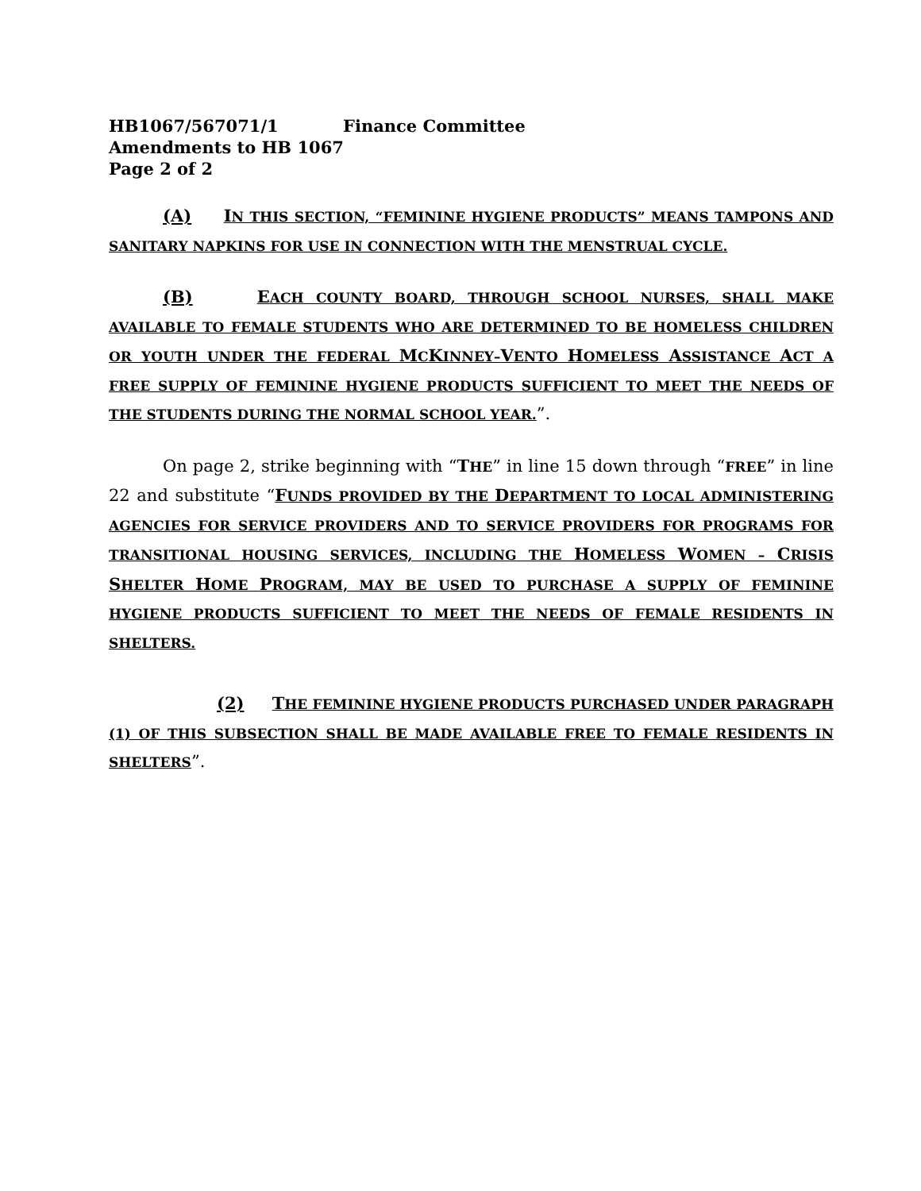HB1067/567071/1 Finance Committee
Amendments to HB 1067
Page 2 of 2
(A) IN THIS SECTION, “FEMININE HYGIENE PRODUCTS” MEANS TAMPONS AND SANITARY NAPKINS FOR USE IN CONNECTION WITH THE MENSTRUAL CYCLE.
(B) EACH COUNTY BOARD, THROUGH SCHOOL NURSES, SHALL MAKE AVAILABLE TO FEMALE STUDENTS WHO ARE DETERMINED TO BE HOMELESS CHILDREN OR YOUTH UNDER THE FEDERAL MCKINNEY–VENTO HOMELESS ASSISTANCE ACT A FREE SUPPLY OF FEMININE HYGIENE PRODUCTS SUFFICIENT TO MEET THE NEEDS OF THE STUDENTS DURING THE NORMAL SCHOOL YEAR.”.
On page 2, strike beginning with “THE” in line 15 down through “FREE” in line 22 and substitute “FUNDS PROVIDED BY THE DEPARTMENT TO LOCAL ADMINISTERING AGENCIES FOR SERVICE PROVIDERS AND TO SERVICE PROVIDERS FOR PROGRAMS FOR TRANSITIONAL HOUSING SERVICES, INCLUDING THE HOMELESS WOMEN – CRISIS SHELTER HOME PROGRAM, MAY BE USED TO PURCHASE A SUPPLY OF FEMININE HYGIENE PRODUCTS SUFFICIENT TO MEET THE NEEDS OF FEMALE RESIDENTS IN SHELTERS.
(2) THE FEMININE HYGIENE PRODUCTS PURCHASED UNDER PARAGRAPH (1) OF THIS SUBSECTION SHALL BE MADE AVAILABLE FREE TO FEMALE RESIDENTS IN SHELTERS”.